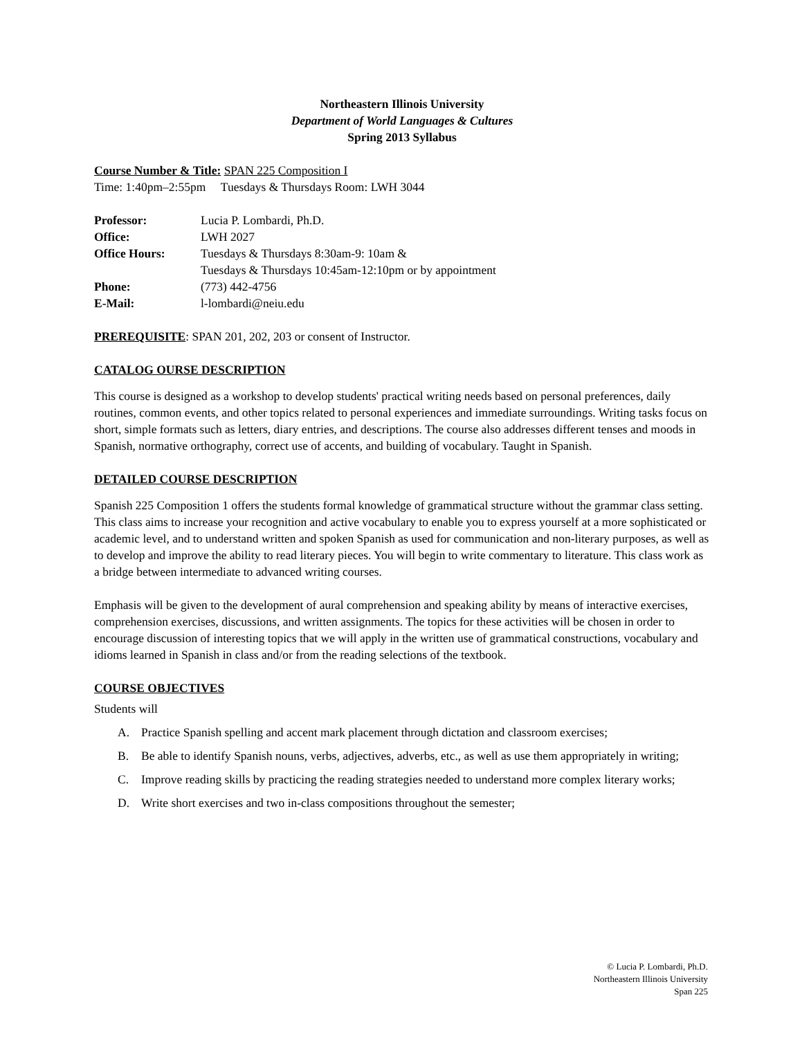Northeastern Illinois University
Department of World Languages & Cultures
Spring 2013 Syllabus
Course Number & Title: SPAN 225 Composition I
Time: 1:40pm–2:55pm Tuesdays & Thursdays Room: LWH 3044
| Professor: | Lucia P. Lombardi, Ph.D. |
| Office: | LWH 2027 |
| Office Hours: | Tuesdays & Thursdays 8:30am-9: 10am & Tuesdays & Thursdays 10:45am-12:10pm or by appointment |
| Phone: | (773) 442-4756 |
| E-Mail: | l-lombardi@neiu.edu |
PREREQUISITE: SPAN 201, 202, 203 or consent of Instructor.
CATALOG OURSE DESCRIPTION
This course is designed as a workshop to develop students' practical writing needs based on personal preferences, daily routines, common events, and other topics related to personal experiences and immediate surroundings. Writing tasks focus on short, simple formats such as letters, diary entries, and descriptions. The course also addresses different tenses and moods in Spanish, normative orthography, correct use of accents, and building of vocabulary. Taught in Spanish.
DETAILED COURSE DESCRIPTION
Spanish 225 Composition 1 offers the students formal knowledge of grammatical structure without the grammar class setting. This class aims to increase your recognition and active vocabulary to enable you to express yourself at a more sophisticated or academic level, and to understand written and spoken Spanish as used for communication and non-literary purposes, as well as to develop and improve the ability to read literary pieces. You will begin to write commentary to literature. This class work as a bridge between intermediate to advanced writing courses.
Emphasis will be given to the development of aural comprehension and speaking ability by means of interactive exercises, comprehension exercises, discussions, and written assignments. The topics for these activities will be chosen in order to encourage discussion of interesting topics that we will apply in the written use of grammatical constructions, vocabulary and idioms learned in Spanish in class and/or from the reading selections of the textbook.
COURSE OBJECTIVES
Students will
A. Practice Spanish spelling and accent mark placement through dictation and classroom exercises;
B. Be able to identify Spanish nouns, verbs, adjectives, adverbs, etc., as well as use them appropriately in writing;
C. Improve reading skills by practicing the reading strategies needed to understand more complex literary works;
D. Write short exercises and two in-class compositions throughout the semester;
© Lucia P. Lombardi, Ph.D.
Northeastern Illinois University
Span 225